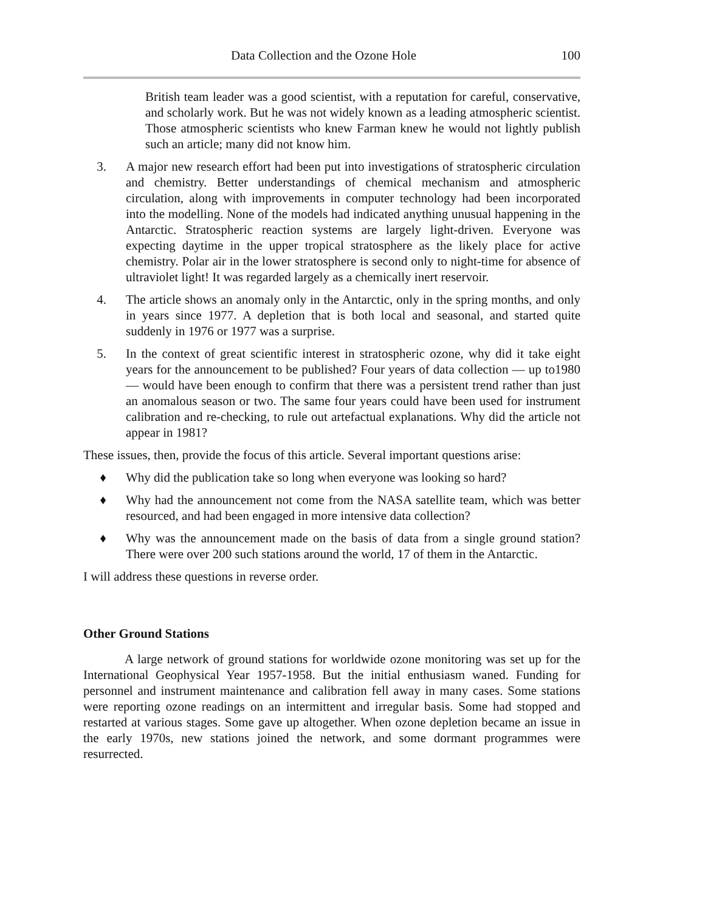Data Collection and the Ozone Hole 100
British team leader was a good scientist, with a reputation for careful, conservative, and scholarly work. But he was not widely known as a leading atmospheric scientist. Those atmospheric scientists who knew Farman knew he would not lightly publish such an article; many did not know him.
3. A major new research effort had been put into investigations of stratospheric circulation and chemistry. Better understandings of chemical mechanism and atmospheric circulation, along with improvements in computer technology had been incorporated into the modelling. None of the models had indicated anything unusual happening in the Antarctic. Stratospheric reaction systems are largely light-driven. Everyone was expecting daytime in the upper tropical stratosphere as the likely place for active chemistry. Polar air in the lower stratosphere is second only to night-time for absence of ultraviolet light! It was regarded largely as a chemically inert reservoir.
4. The article shows an anomaly only in the Antarctic, only in the spring months, and only in years since 1977. A depletion that is both local and seasonal, and started quite suddenly in 1976 or 1977 was a surprise.
5. In the context of great scientific interest in stratospheric ozone, why did it take eight years for the announcement to be published? Four years of data collection — up to1980 — would have been enough to confirm that there was a persistent trend rather than just an anomalous season or two. The same four years could have been used for instrument calibration and re-checking, to rule out artefactual explanations. Why did the article not appear in 1981?
These issues, then, provide the focus of this article. Several important questions arise:
♦ Why did the publication take so long when everyone was looking so hard?
♦ Why had the announcement not come from the NASA satellite team, which was better resourced, and had been engaged in more intensive data collection?
♦ Why was the announcement made on the basis of data from a single ground station? There were over 200 such stations around the world, 17 of them in the Antarctic.
I will address these questions in reverse order.
Other Ground Stations
A large network of ground stations for worldwide ozone monitoring was set up for the International Geophysical Year 1957-1958. But the initial enthusiasm waned. Funding for personnel and instrument maintenance and calibration fell away in many cases. Some stations were reporting ozone readings on an intermittent and irregular basis. Some had stopped and restarted at various stages. Some gave up altogether. When ozone depletion became an issue in the early 1970s, new stations joined the network, and some dormant programmes were resurrected.